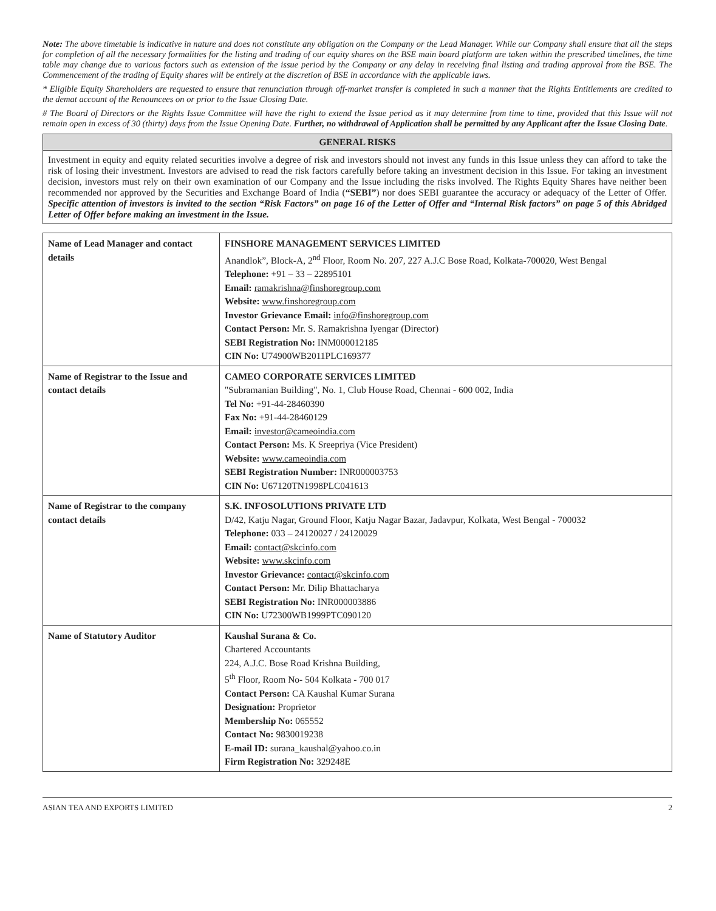Note: The above timetable is indicative in nature and does not constitute any obligation on the Company or the Lead Manager. While our Company shall ensure that all the steps for completion of all the necessary formalities for the listing and trading of our equity shares on the BSE main board platform are taken within the prescribed timelines, the time table may change due to various factors such as extension of the issue period by the Company or any delay in receiving final listing and trading approval from the BSE. The Commencement of the trading of Equity shares will be entirely at the discretion of BSE in accordance with the applicable laws.
* Eligible Equity Shareholders are requested to ensure that renunciation through off-market transfer is completed in such a manner that the Rights Entitlements are credited to the demat account of the Renouncees on or prior to the Issue Closing Date.
# The Board of Directors or the Rights Issue Committee will have the right to extend the Issue period as it may determine from time to time, provided that this Issue will not remain open in excess of 30 (thirty) days from the Issue Opening Date. Further, no withdrawal of Application shall be permitted by any Applicant after the Issue Closing Date.
GENERAL RISKS
Investment in equity and equity related securities involve a degree of risk and investors should not invest any funds in this Issue unless they can afford to take the risk of losing their investment. Investors are advised to read the risk factors carefully before taking an investment decision in this Issue. For taking an investment decision, investors must rely on their own examination of our Company and the Issue including the risks involved. The Rights Equity Shares have neither been recommended nor approved by the Securities and Exchange Board of India (“SEBI”) nor does SEBI guarantee the accuracy or adequacy of the Letter of Offer. Specific attention of investors is invited to the section “Risk Factors” on page 16 of the Letter of Offer and “Internal Risk factors” on page 5 of this Abridged Letter of Offer before making an investment in the Issue.
| Name of Lead Manager and contact details | FINSHORE MANAGEMENT SERVICES LIMITED Anandlok”, Block-A, 2<sup>nd</sup> Floor, Room No. 207, 227 A.J.C Bose Road, Kolkata-700020, West Bengal Telephone: +91 – 33 – 22895101 Email: ramakrishna@finshoregroup.com Website: www.finshoregroup.com Investor Grievance Email: info@finshoregroup.com Contact Person: Mr. S. Ramakrishna Iyengar (Director) SEBI Registration No: INM000012185 CIN No: U74900WB2011PLC169377 |
| Name of Registrar to the Issue and contact details | CAMEO CORPORATE SERVICES LIMITED "Subramanian Building", No. 1, Club House Road, Chennai - 600 002, India Tel No: +91-44-28460390 Fax No: +91-44-28460129 Email: investor@cameoindia.com Contact Person: Ms. K Sreepriya (Vice President) Website: www.cameoindia.com SEBI Registration Number: INR000003753 CIN No: U67120TN1998PLC041613 |
| Name of Registrar to the company contact details | S.K. INFOSOLUTIONS PRIVATE LTD D/42, Katju Nagar, Ground Floor, Katju Nagar Bazar, Jadavpur, Kolkata, West Bengal - 700032 Telephone: 033 – 24120027 / 24120029 Email: contact@skcinfo.com Website: www.skcinfo.com Investor Grievance: contact@skcinfo.com Contact Person: Mr. Dilip Bhattacharya SEBI Registration No: INR000003886 CIN No: U72300WB1999PTC090120 |
| Name of Statutory Auditor | Kaushal Surana & Co. Chartered Accountants 224, A.J.C. Bose Road Krishna Building, 5<sup>th</sup> Floor, Room No- 504 Kolkata - 700 017 Contact Person: CA Kaushal Kumar Surana Designation: Proprietor Membership No: 065552 Contact No: 9830019238 E-mail ID: surana_kaushal@yahoo.co.in Firm Registration No: 329248E |
ASIAN TEA AND EXPORTS LIMITED 2